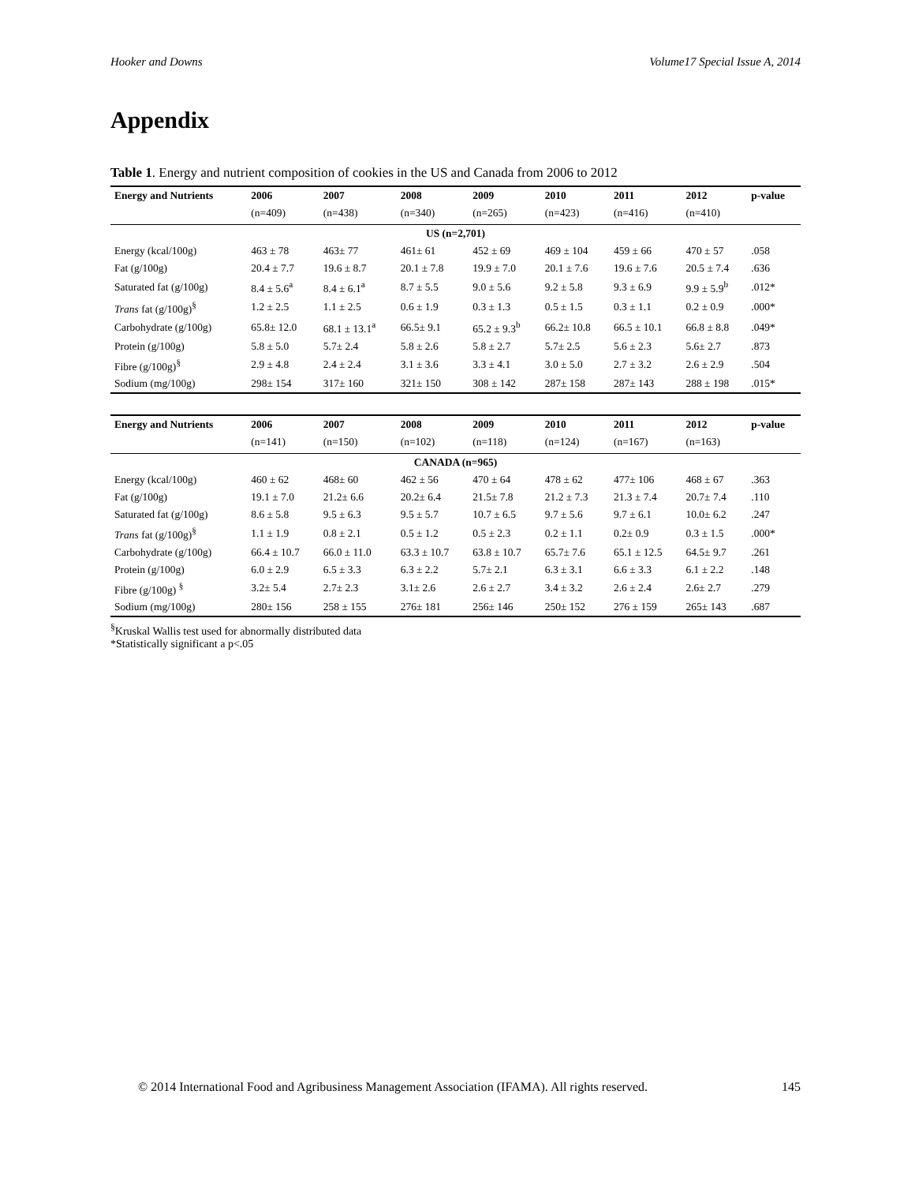Hooker and Downs Volume17 Special Issue A, 2014
Appendix
Table 1. Energy and nutrient composition of cookies in the US and Canada from 2006 to 2012
| Energy and Nutrients | 2006 | 2007 | 2008 | 2009 | 2010 | 2011 | 2012 | p-value |
| --- | --- | --- | --- | --- | --- | --- | --- | --- |
| | (n=409) | (n=438) | (n=340) | (n=265) | (n=423) | (n=416) | (n=410) | |
| US (n=2,701) | | | | | | | | |
| Energy (kcal/100g) | 463 ± 78 | 463± 77 | 461± 61 | 452 ± 69 | 469 ± 104 | 459 ± 66 | 470 ± 57 | .058 |
| Fat (g/100g) | 20.4 ± 7.7 | 19.6 ± 8.7 | 20.1 ± 7.8 | 19.9 ± 7.0 | 20.1 ± 7.6 | 19.6 ± 7.6 | 20.5 ± 7.4 | .636 |
| Saturated fat (g/100g) | 8.4 ± 5.6<sup>a</sup> | 8.4 ± 6.1<sup>a</sup> | 8.7 ± 5.5 | 9.0 ± 5.6 | 9.2 ± 5.8 | 9.3 ± 6.9 | 9.9 ± 5.9<sup>b</sup> | .012* |
| Trans fat (g/100g)<sup>§</sup> | 1.2 ± 2.5 | 1.1 ± 2.5 | 0.6 ± 1.9 | 0.3 ± 1.3 | 0.5 ± 1.5 | 0.3 ± 1.1 | 0.2 ± 0.9 | .000* |
| Carbohydrate (g/100g) | 65.8± 12.0 | 68.1 ± 13.1<sup>a</sup> | 66.5± 9.1 | 65.2 ± 9.3<sup>b</sup> | 66.2± 10.8 | 66.5 ± 10.1 | 66.8 ± 8.8 | .049* |
| Protein (g/100g) | 5.8 ± 5.0 | 5.7± 2.4 | 5.8 ± 2.6 | 5.8 ± 2.7 | 5.7± 2.5 | 5.6 ± 2.3 | 5.6± 2.7 | .873 |
| Fibre (g/100g)<sup>§</sup> | 2.9 ± 4.8 | 2.4 ± 2.4 | 3.1 ± 3.6 | 3.3 ± 4.1 | 3.0 ± 5.0 | 2.7 ± 3.2 | 2.6 ± 2.9 | .504 |
| Sodium (mg/100g) | 298± 154 | 317± 160 | 321± 150 | 308 ± 142 | 287± 158 | 287± 143 | 288 ± 198 | .015* |
| Energy and Nutrients | 2006 | 2007 | 2008 | 2009 | 2010 | 2011 | 2012 | p-value |
| | (n=141) | (n=150) | (n=102) | (n=118) | (n=124) | (n=167) | (n=163) | |
| CANADA (n=965) | | | | | | | | |
| Energy (kcal/100g) | 460 ± 62 | 468± 60 | 462 ± 56 | 470 ± 64 | 478 ± 62 | 477± 106 | 468 ± 67 | .363 |
| Fat (g/100g) | 19.1 ± 7.0 | 21.2± 6.6 | 20.2± 6.4 | 21.5± 7.8 | 21.2 ± 7.3 | 21.3 ± 7.4 | 20.7± 7.4 | .110 |
| Saturated fat (g/100g) | 8.6 ± 5.8 | 9.5 ± 6.3 | 9.5 ± 5.7 | 10.7 ± 6.5 | 9.7 ± 5.6 | 9.7 ± 6.1 | 10.0± 6.2 | .247 |
| Trans fat (g/100g)<sup>§</sup> | 1.1 ± 1.9 | 0.8 ± 2.1 | 0.5 ± 1.2 | 0.5 ± 2.3 | 0.2 ± 1.1 | 0.2± 0.9 | 0.3 ± 1.5 | .000* |
| Carbohydrate (g/100g) | 66.4 ± 10.7 | 66.0 ± 11.0 | 63.3 ± 10.7 | 63.8 ± 10.7 | 65.7± 7.6 | 65.1 ± 12.5 | 64.5± 9.7 | .261 |
| Protein (g/100g) | 6.0 ± 2.9 | 6.5 ± 3.3 | 6.3 ± 2.2 | 5.7± 2.1 | 6.3 ± 3.1 | 6.6 ± 3.3 | 6.1 ± 2.2 | .148 |
| Fibre (g/100g) <sup>§</sup> | 3.2± 5.4 | 2.7± 2.3 | 3.1± 2.6 | 2.6 ± 2.7 | 3.4 ± 3.2 | 2.6 ± 2.4 | 2.6± 2.7 | .279 |
| Sodium (mg/100g) | 280± 156 | 258 ± 155 | 276± 181 | 256± 146 | 250± 152 | 276 ± 159 | 265± 143 | .687 |
<sup>§</sup> Kruskal Wallis test used for abnormally distributed data
*Statistically significant a p<.05
© 2014 International Food and Agribusiness Management Association (IFAMA). All rights reserved. 145